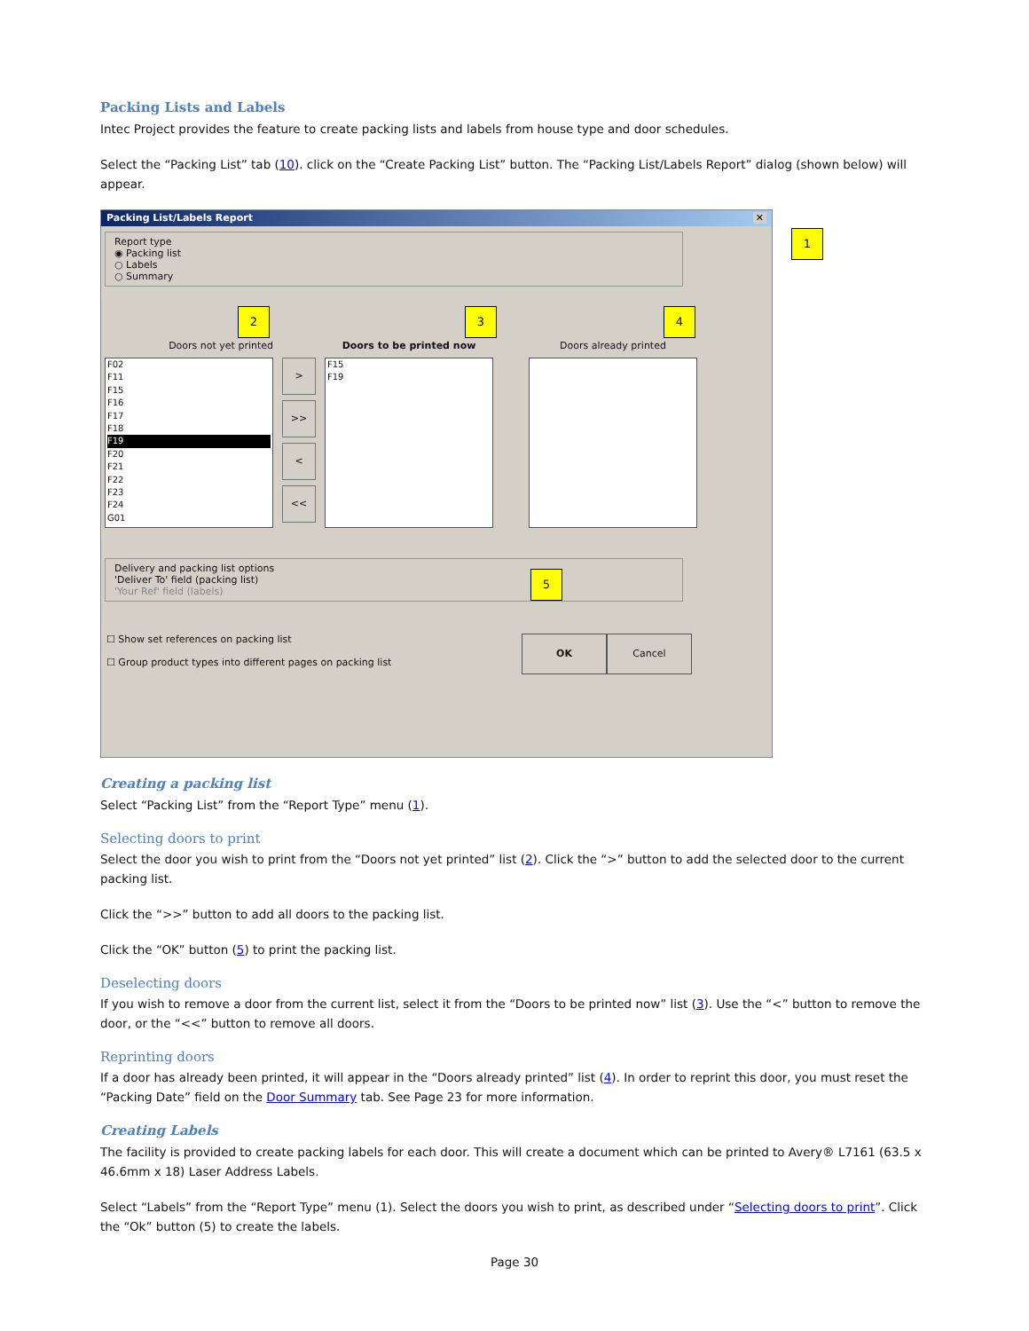Packing Lists and Labels
Intec Project provides the feature to create packing lists and labels from house type and door schedules.
Select the “Packing List” tab (10). click on the “Create Packing List” button. The “Packing List/Labels Report” dialog (shown below) will appear.
Packing List/Labels Report ✕
Report type
◉ Packing list
○ Labels
○ Summary
1
2 3 4
5
Doors not yet printed
F02
F11
F15
F16
F17
F18
F19
F20
F21
F22
F23
F24
G01
>
>>
<
<<
Doors to be printed now
F15
F19
Doors already printed
Delivery and packing list options
'Deliver To' field (packing list)
'Your Ref' field (labels)
☐ Show set references on packing list
☐ Group product types into different pages on packing list
OK Cancel
Creating a packing list
Select “Packing List” from the “Report Type” menu (1).
Selecting doors to print
Select the door you wish to print from the “Doors not yet printed” list (2). Click the “>” button to add the selected door to the current packing list.
Click the “>>” button to add all doors to the packing list.
Click the “OK” button (5) to print the packing list.
Deselecting doors
If you wish to remove a door from the current list, select it from the “Doors to be printed now” list (3). Use the “<” button to remove the door, or the “<<” button to remove all doors.
Reprinting doors
If a door has already been printed, it will appear in the “Doors already printed” list (4). In order to reprint this door, you must reset the “Packing Date” field on the Door Summary tab. See Page 23 for more information.
Creating Labels
The facility is provided to create packing labels for each door. This will create a document which can be printed to Avery® L7161 (63.5 x 46.6mm x 18) Laser Address Labels.
Select “Labels” from the “Report Type” menu (1). Select the doors you wish to print, as described under “Selecting doors to print”. Click the “Ok” button (5) to create the labels.
Page 30